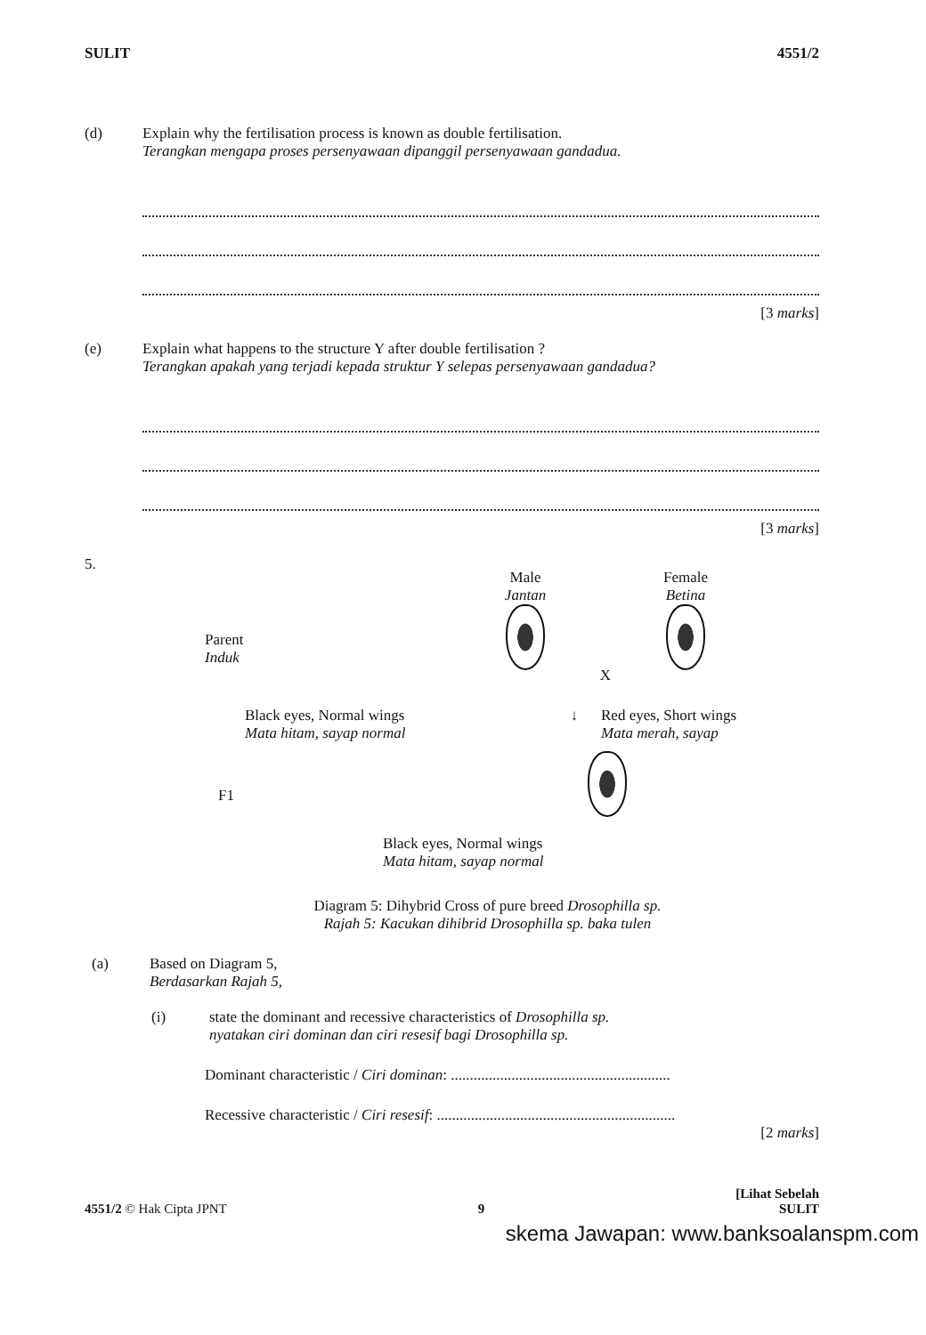SULIT 4551/2
(d) Explain why the fertilisation process is known as double fertilisation.
Terangkan mengapa proses persenyawaan dipanggil persenyawaan gandadua.
[3 marks]
(e) Explain what happens to the structure Y after double fertilisation ?
Terangkan apakah yang terjadi kepada struktur Y selepas persenyawaan gandadua?
[3 marks]
5.
Parent
Induk
Male
Jantan
X
Female
Betina
Black eyes, Normal wings
Mata hitam, sayap normal
↓ Red eyes, Short wings
Mata merah, sayap
F1
Black eyes, Normal wings
Mata hitam, sayap normal
Diagram 5: Dihybrid Cross of pure breed Drosophilla sp.
Rajah 5: Kacukan dihibrid Drosophilla sp. baka tulen
(a) Based on Diagram 5,
Berdasarkan Rajah 5,
(i) state the dominant and recessive characteristics of Drosophilla sp.
nyatakan ciri dominan dan ciri resesif bagi Drosophilla sp.
Dominant characteristic / Ciri dominan: ..........................................................
Recessive characteristic / Ciri resesif: ...............................................................
[2 marks]
4551/2 © Hak Cipta JPNT 9 [Lihat Sebelah
SULIT
skema Jawapan: www.banksoalanspm.com